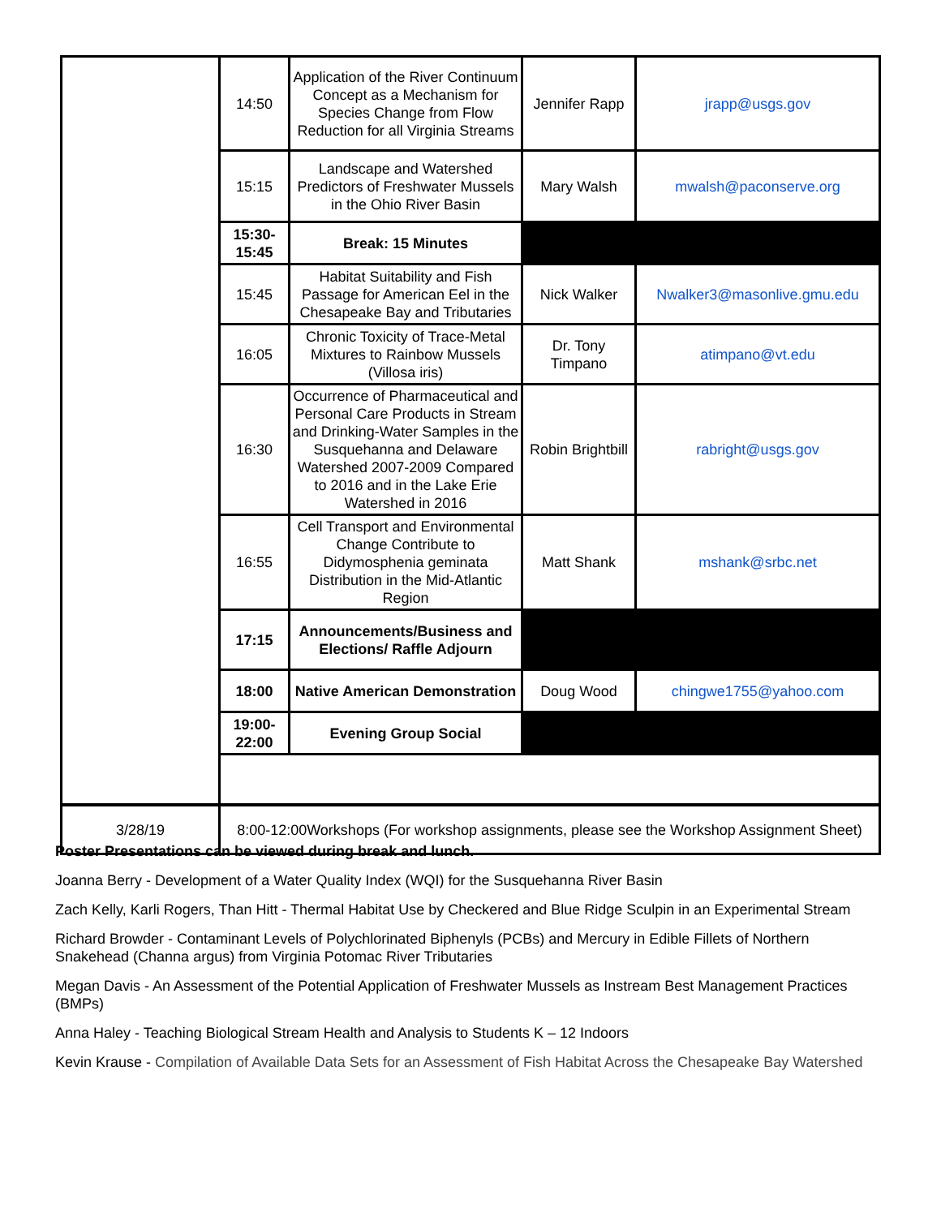| | 14:50 | Application of the River Continuum Concept as a Mechanism for Species Change from Flow Reduction for all Virginia Streams | Jennifer Rapp | jrapp@usgs.gov |
| | 15:15 | Landscape and Watershed Predictors of Freshwater Mussels in the Ohio River Basin | Mary Walsh | mwalsh@paconserve.org |
| | 15:30- 15:45 | Break: 15 Minutes | | |
| | 15:45 | Habitat Suitability and Fish Passage for American Eel in the Chesapeake Bay and Tributaries | Nick Walker | Nwalker3@masonlive.gmu.edu |
| | 16:05 | Chronic Toxicity of Trace-Metal Mixtures to Rainbow Mussels (Villosa iris) | Dr. Tony Timpano | atimpano@vt.edu |
| | 16:30 | Occurrence of Pharmaceutical and Personal Care Products in Stream and Drinking-Water Samples in the Susquehanna and Delaware Watershed 2007-2009 Compared to 2016 and in the Lake Erie Watershed in 2016 | Robin Brightbill | rabright@usgs.gov |
| | 16:55 | Cell Transport and Environmental Change Contribute to Didymosphenia geminata Distribution in the Mid-Atlantic Region | Matt Shank | mshank@srbc.net |
| | 17:15 | Announcements/Business and Elections/ Raffle Adjourn | | |
| | 18:00 | Native American Demonstration | Doug Wood | chingwe1755@yahoo.com |
| | 19:00- 22:00 | Evening Group Social | | |
| 3/28/19 | 8:00-12:00Workshops (For workshop assignments, please see the Workshop Assignment Sheet) |
Poster Presentations can be viewed during break and lunch.
Joanna Berry - Development of a Water Quality Index (WQI) for the Susquehanna River Basin
Zach Kelly, Karli Rogers, Than Hitt - Thermal Habitat Use by Checkered and Blue Ridge Sculpin in an Experimental Stream
Richard Browder - Contaminant Levels of Polychlorinated Biphenyls (PCBs) and Mercury in Edible Fillets of Northern Snakehead (Channa argus) from Virginia Potomac River Tributaries
Megan Davis - An Assessment of the Potential Application of Freshwater Mussels as Instream Best Management Practices (BMPs)
Anna Haley - Teaching Biological Stream Health and Analysis to Students K – 12 Indoors
Kevin Krause - Compilation of Available Data Sets for an Assessment of Fish Habitat Across the Chesapeake Bay Watershed